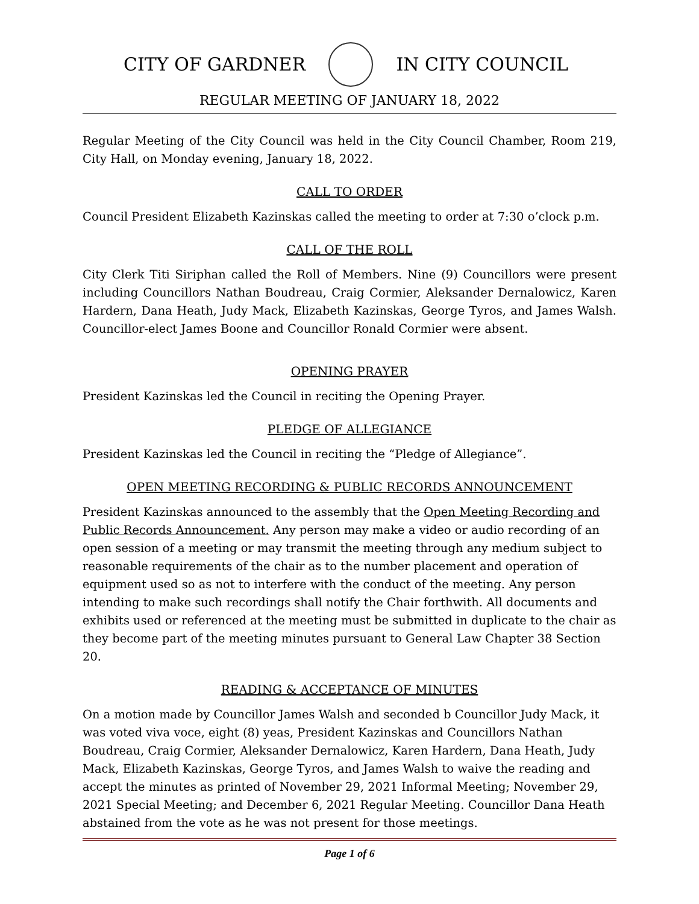CITY OF GARDNER IN CITY COUNCIL
REGULAR MEETING OF JANUARY 18, 2022
Regular Meeting of the City Council was held in the City Council Chamber, Room 219, City Hall, on Monday evening, January 18, 2022.
CALL TO ORDER
Council President Elizabeth Kazinskas called the meeting to order at 7:30 o’clock p.m.
CALL OF THE ROLL
City Clerk Titi Siriphan called the Roll of Members. Nine (9) Councillors were present including Councillors Nathan Boudreau, Craig Cormier, Aleksander Dernalowicz, Karen Hardern, Dana Heath, Judy Mack, Elizabeth Kazinskas, George Tyros, and James Walsh. Councillor-elect James Boone and Councillor Ronald Cormier were absent.
OPENING PRAYER
President Kazinskas led the Council in reciting the Opening Prayer.
PLEDGE OF ALLEGIANCE
President Kazinskas led the Council in reciting the “Pledge of Allegiance”.
OPEN MEETING RECORDING & PUBLIC RECORDS ANNOUNCEMENT
President Kazinskas announced to the assembly that the Open Meeting Recording and Public Records Announcement. Any person may make a video or audio recording of an open session of a meeting or may transmit the meeting through any medium subject to reasonable requirements of the chair as to the number placement and operation of equipment used so as not to interfere with the conduct of the meeting. Any person intending to make such recordings shall notify the Chair forthwith. All documents and exhibits used or referenced at the meeting must be submitted in duplicate to the chair as they become part of the meeting minutes pursuant to General Law Chapter 38 Section 20.
READING & ACCEPTANCE OF MINUTES
On a motion made by Councillor James Walsh and seconded b Councillor Judy Mack, it was voted viva voce, eight (8) yeas, President Kazinskas and Councillors Nathan Boudreau, Craig Cormier, Aleksander Dernalowicz, Karen Hardern, Dana Heath, Judy Mack, Elizabeth Kazinskas, George Tyros, and James Walsh to waive the reading and accept the minutes as printed of November 29, 2021 Informal Meeting; November 29, 2021 Special Meeting; and December 6, 2021 Regular Meeting. Councillor Dana Heath abstained from the vote as he was not present for those meetings.
Page 1 of 6